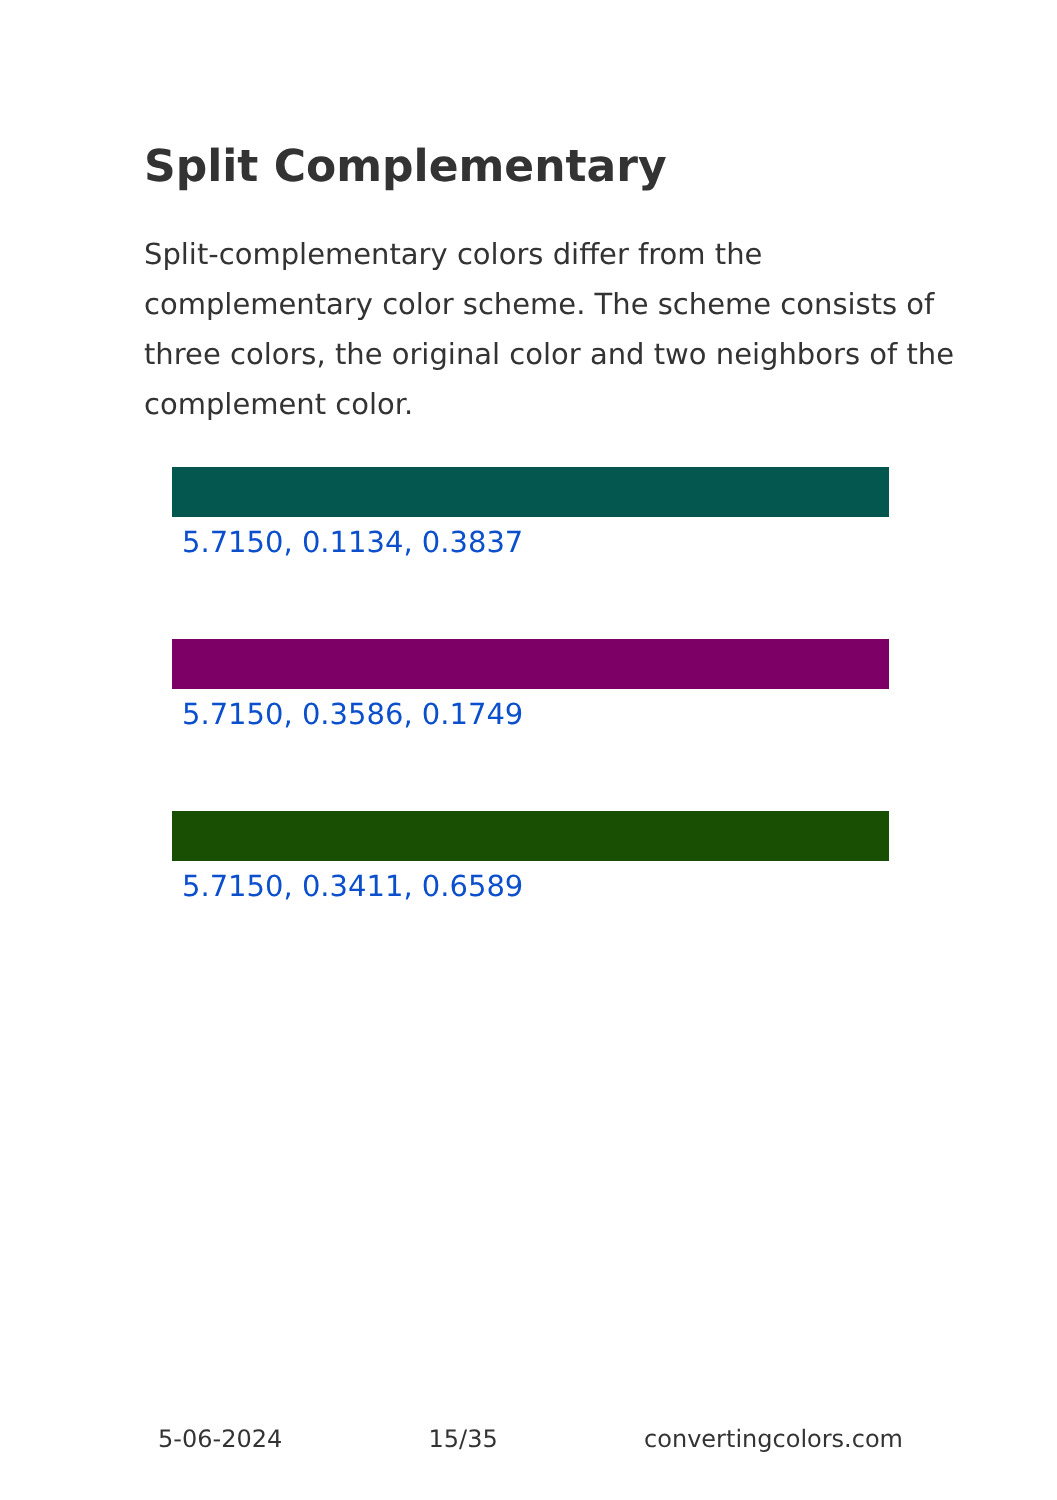Split Complementary
Split-complementary colors differ from the complementary color scheme. The scheme consists of three colors, the original color and two neighbors of the complement color.
5.7150, 0.1134, 0.3837
5.7150, 0.3586, 0.1749
5.7150, 0.3411, 0.6589
5-06-2024 15/35 convertingcolors.com